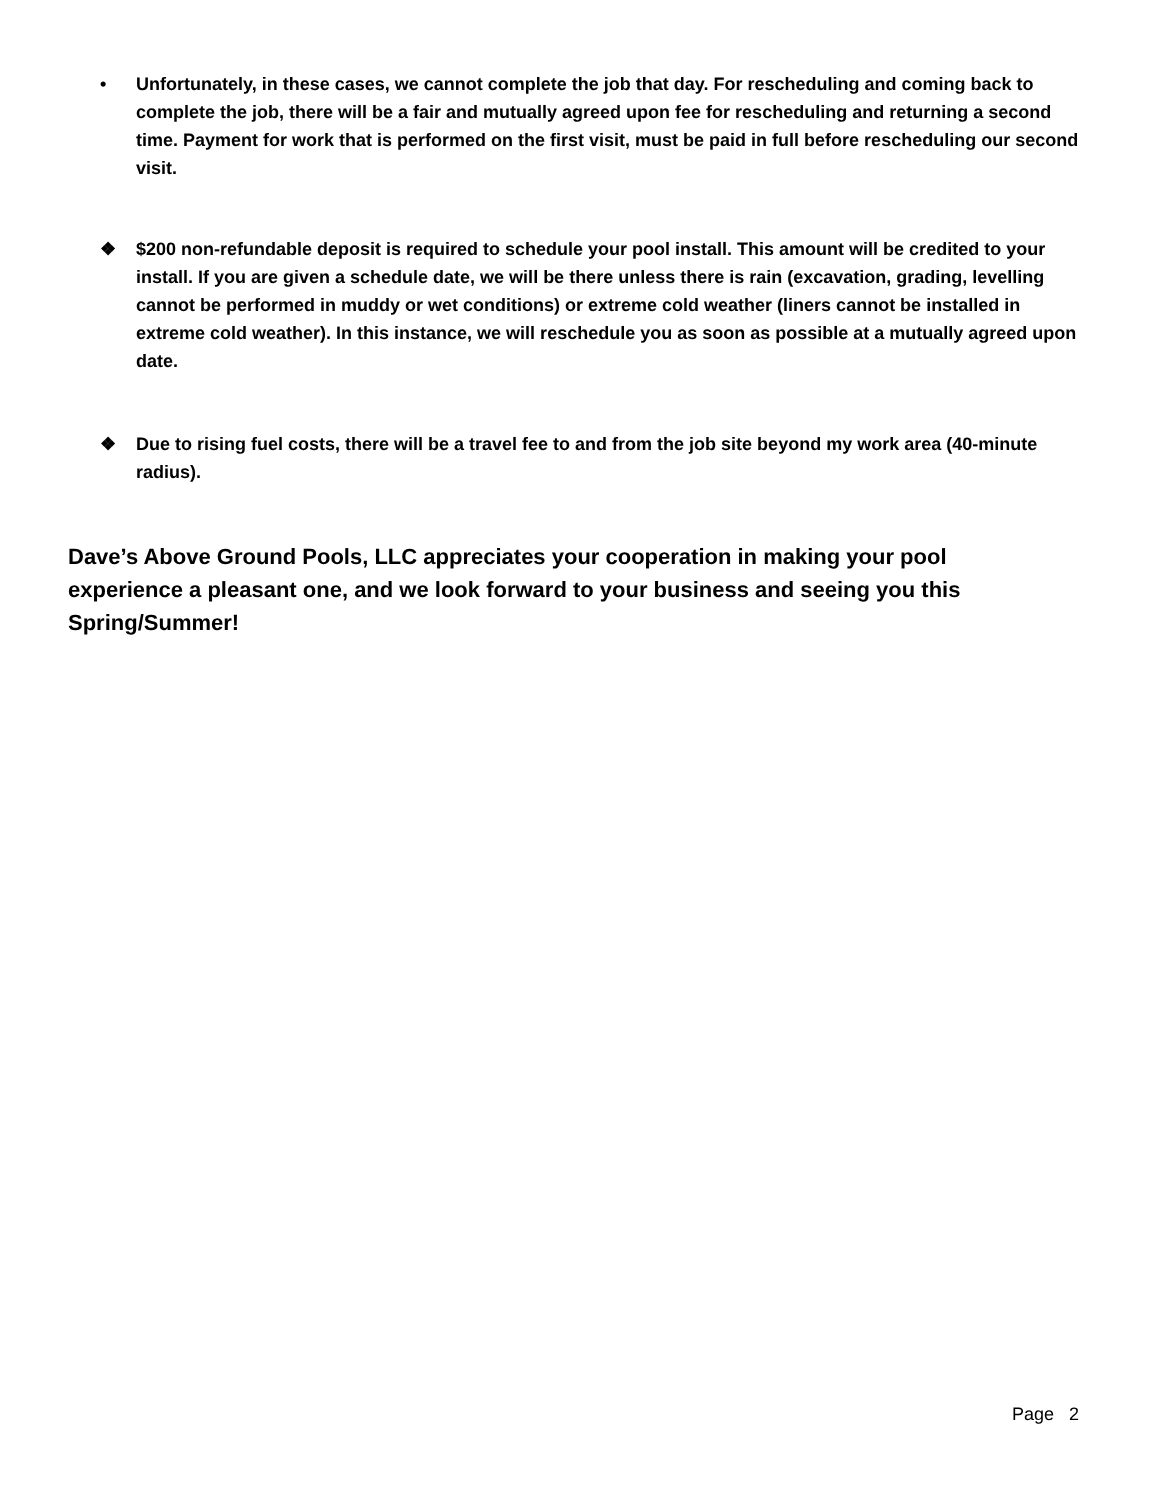• Unfortunately, in these cases, we cannot complete the job that day. For rescheduling and coming back to complete the job, there will be a fair and mutually agreed upon fee for rescheduling and returning a second time. Payment for work that is performed on the first visit, must be paid in full before rescheduling our second visit.
❖ $200 non-refundable deposit is required to schedule your pool install. This amount will be credited to your install. If you are given a schedule date, we will be there unless there is rain (excavation, grading, levelling cannot be performed in muddy or wet conditions) or extreme cold weather (liners cannot be installed in extreme cold weather). In this instance, we will reschedule you as soon as possible at a mutually agreed upon date.
❖ Due to rising fuel costs, there will be a travel fee to and from the job site beyond my work area (40-minute radius).
Dave’s Above Ground Pools, LLC appreciates your cooperation in making your pool experience a pleasant one, and we look forward to your business and seeing you this Spring/Summer!
Page 2